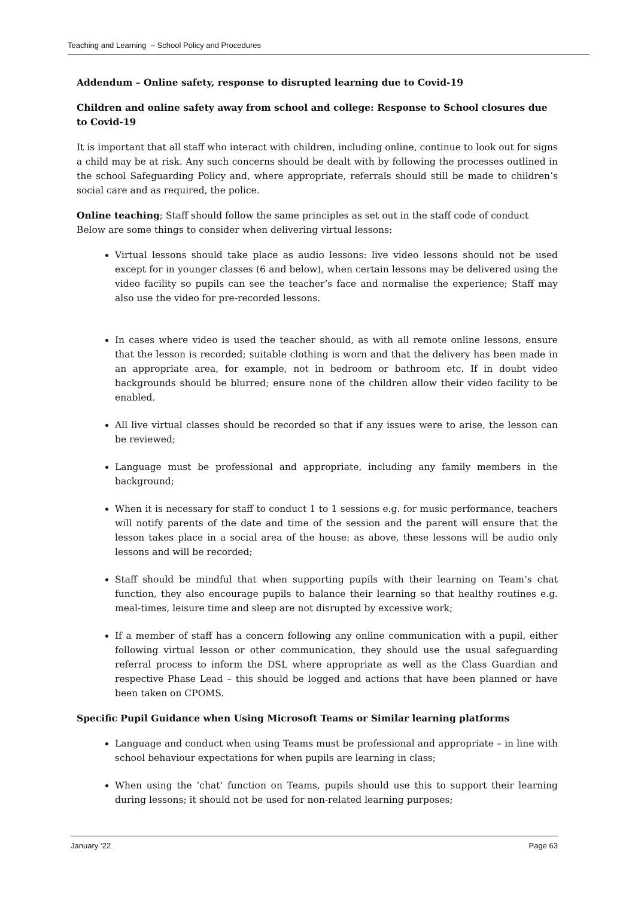Teaching and Learning – School Policy and Procedures
Addendum – Online safety, response to disrupted learning due to Covid-19
Children and online safety away from school and college: Response to School closures due to Covid-19
It is important that all staff who interact with children, including online, continue to look out for signs a child may be at risk. Any such concerns should be dealt with by following the processes outlined in the school Safeguarding Policy and, where appropriate, referrals should still be made to children’s social care and as required, the police.
Online teaching; Staff should follow the same principles as set out in the staff code of conduct
Below are some things to consider when delivering virtual lessons:
Virtual lessons should take place as audio lessons: live video lessons should not be used except for in younger classes (6 and below), when certain lessons may be delivered using the video facility so pupils can see the teacher’s face and normalise the experience; Staff may also use the video for pre-recorded lessons.
In cases where video is used the teacher should, as with all remote online lessons, ensure that the lesson is recorded; suitable clothing is worn and that the delivery has been made in an appropriate area, for example, not in bedroom or bathroom etc. If in doubt video backgrounds should be blurred; ensure none of the children allow their video facility to be enabled.
All live virtual classes should be recorded so that if any issues were to arise, the lesson can be reviewed;
Language must be professional and appropriate, including any family members in the background;
When it is necessary for staff to conduct 1 to 1 sessions e.g. for music performance, teachers will notify parents of the date and time of the session and the parent will ensure that the lesson takes place in a social area of the house: as above, these lessons will be audio only lessons and will be recorded;
Staff should be mindful that when supporting pupils with their learning on Team’s chat function, they also encourage pupils to balance their learning so that healthy routines e.g. meal-times, leisure time and sleep are not disrupted by excessive work;
If a member of staff has a concern following any online communication with a pupil, either following virtual lesson or other communication, they should use the usual safeguarding referral process to inform the DSL where appropriate as well as the Class Guardian and respective Phase Lead – this should be logged and actions that have been planned or have been taken on CPOMS.
Specific Pupil Guidance when Using Microsoft Teams or Similar learning platforms
Language and conduct when using Teams must be professional and appropriate – in line with school behaviour expectations for when pupils are learning in class;
When using the ‘chat’ function on Teams, pupils should use this to support their learning during lessons; it should not be used for non-related learning purposes;
January ‘22 Page 63